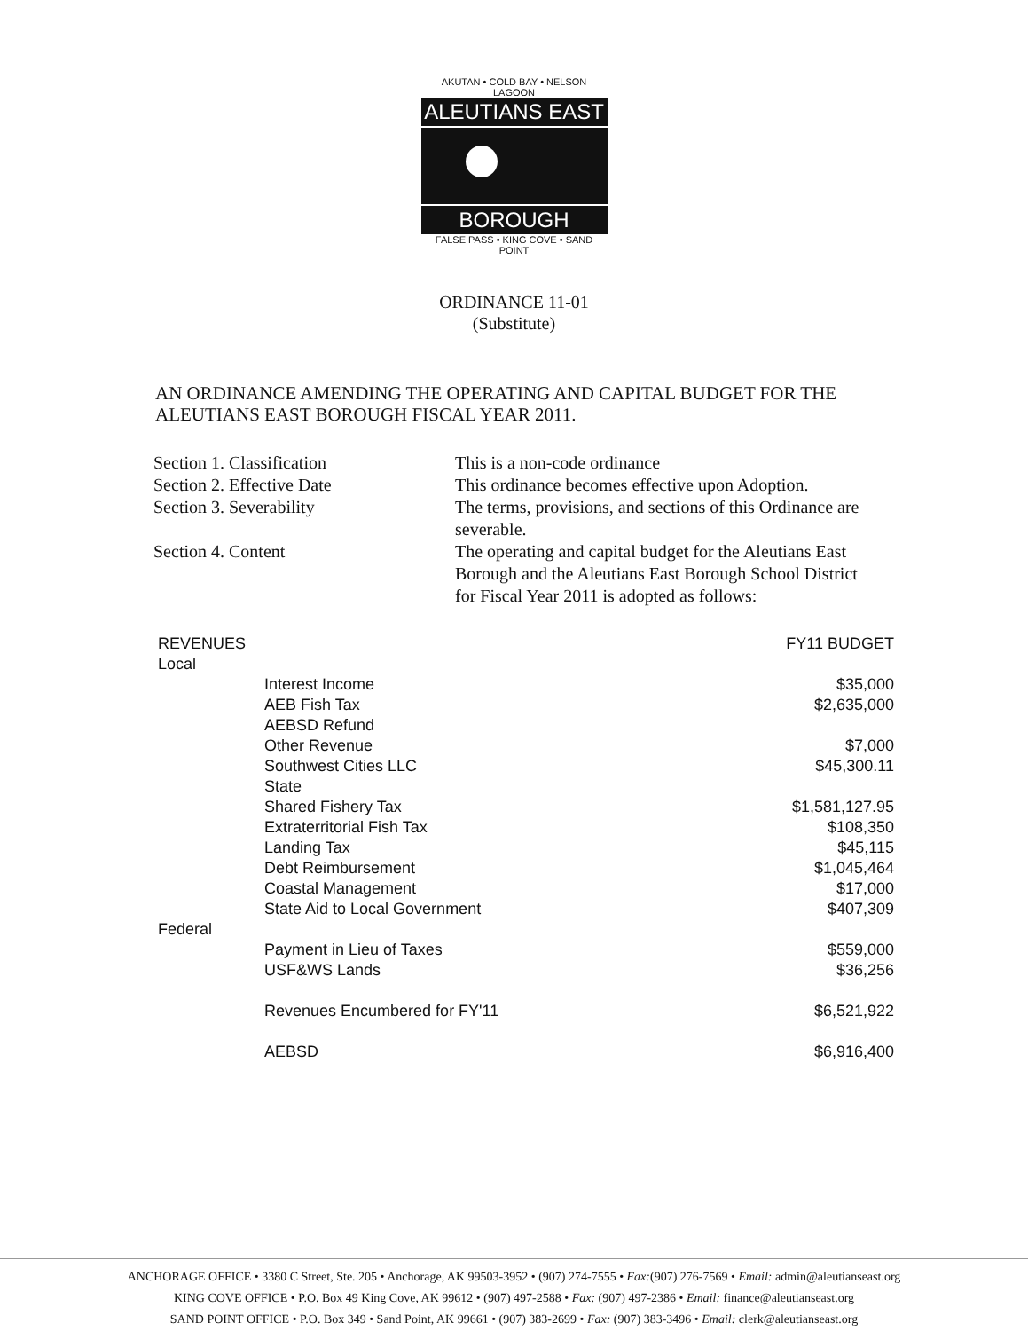AKUTAN • COLD BAY • NELSON LAGOON
ALEUTIANS EAST
BOROUGH
FALSE PASS • KING COVE • SAND POINT
ORDINANCE 11-01
(Substitute)
AN ORDINANCE AMENDING THE OPERATING AND CAPITAL BUDGET FOR THE ALEUTIANS EAST BOROUGH FISCAL YEAR 2011.
Section 1. Classification
Section 2. Effective Date
Section 3. Severability
Section 4. Content
This is a non-code ordinance
This ordinance becomes effective upon Adoption.
The terms, provisions, and sections of this Ordinance are severable.
The operating and capital budget for the Aleutians East Borough and the Aleutians East Borough School District for Fiscal Year 2011 is adopted as follows:
| REVENUES | | FY11 BUDGET |
| --- | --- | --- |
| Local | | |
| | Interest Income | $35,000 |
| | AEB Fish Tax | $2,635,000 |
| | AEBSD Refund | |
| | Other Revenue | $7,000 |
| | Southwest Cities LLC | $45,300.11 |
| | State | |
| | Shared Fishery Tax | $1,581,127.95 |
| | Extraterritorial Fish Tax | $108,350 |
| | Landing Tax | $45,115 |
| | Debt Reimbursement | $1,045,464 |
| | Coastal Management | $17,000 |
| | State Aid to Local Government | $407,309 |
| Federal | | |
| | Payment in Lieu of Taxes | $559,000 |
| | USF&WS Lands | $36,256 |
| | Revenues Encumbered for FY'11 | $6,521,922 |
| | AEBSD | $6,916,400 |
ANCHORAGE OFFICE • 3380 C Street, Ste. 205 • Anchorage, AK 99503-3952 • (907) 274-7555 • Fax:(907) 276-7569 • Email: admin@aleutianseast.org
KING COVE OFFICE • P.O. Box 49 King Cove, AK 99612 • (907) 497-2588 • Fax: (907) 497-2386 • Email: finance@aleutianseast.org
SAND POINT OFFICE • P.O. Box 349 • Sand Point, AK 99661 • (907) 383-2699 • Fax: (907) 383-3496 • Email: clerk@aleutianseast.org